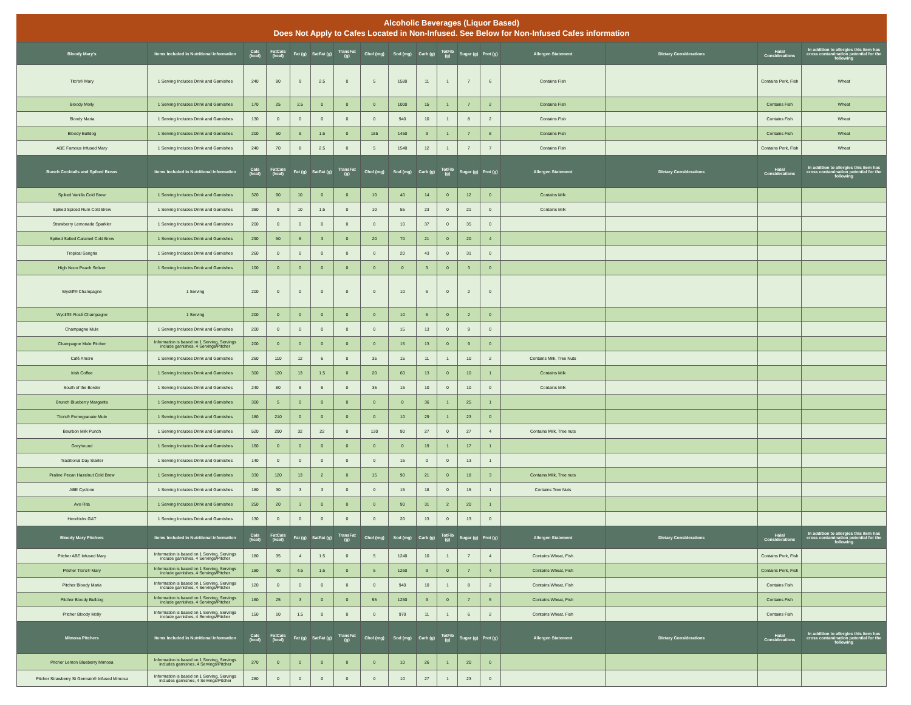Alcoholic Beverages (Liquor Based)
Does Not Apply to Cafes Located in Non-Infused. See Below for Non-Infused Cafes information
| Bloody Mary's | Items Included in Nutritional Information | Cals (kcal) | FatCals (kcal) | Fat (g) | SatFat (g) | TransFat (g) | Chol (mg) | Sod (mg) | Carb (g) | TotFib (g) | Sugar (g) | Prot (g) | Allergen Statement | Dietary Considerations | Halal Considerations | In addition to allergies this item has cross contamination potential for the following |
| --- | --- | --- | --- | --- | --- | --- | --- | --- | --- | --- | --- | --- | --- | --- | --- | --- |
| Tito's® Mary | 1 Serving Includes Drink and Garnishes | 240 | 80 | 9 | 2.5 | 0 | 5 | 1580 | 11 | 1 | 7 | 6 | Contains Fish | | Contains Pork, Fish | Wheat |
| Bloody Molly | 1 Serving Includes Drink and Garnishes | 170 | 25 | 2.5 | 0 | 0 | 0 | 1000 | 15 | 1 | 7 | 2 | Contains Fish | | Contains Fish | Wheat |
| Bloody Maria | 1 Serving Includes Drink and Garnishes | 130 | 0 | 0 | 0 | 0 | 0 | 940 | 10 | 1 | 8 | 2 | Contains Fish | | Contains Fish | Wheat |
| Bloody Bulldog | 1 Serving Includes Drink and Garnishes | 200 | 50 | 5 | 1.5 | 0 | 185 | 1450 | 9 | 1 | 7 | 8 | Contains Fish | | Contains Fish | Wheat |
| ABE Famous Infused Mary | 1 Serving Includes Drink and Garnishes | 240 | 70 | 8 | 2.5 | 0 | 5 | 1540 | 12 | 1 | 7 | 7 | Contains Fish | | Contains Pork, Fish | Wheat |
| Bunch Cocktails and Spiked Brews | Items Included in Nutritional Information | Cals (kcal) | FatCals (kcal) | Fat (g) | SatFat (g) | TransFat (g) | Chol (mg) | Sod (mg) | Carb (g) | TotFib (g) | Sugar (g) | Prot (g) | Allergen Statement | Dietary Considerations | Halal Considerations | In addition to allergies this item has cross contamination potential for the following |
| Spiked Vanilla Cold Brew | 1 Serving Includes Drink and Garnishes | 320 | 90 | 10 | 0 | 0 | 10 | 40 | 14 | 0 | 12 | 0 | Contains Milk | | | |
| Spiked Spiced Rum Cold Brew | 1 Serving Includes Drink and Garnishes | 380 | 9 | 10 | 1.5 | 0 | 10 | 55 | 23 | 0 | 21 | 0 | Contains Milk | | | |
| Strawberry Lemonade Sparkler | 1 Serving Includes Drink and Garnishes | 200 | 0 | 0 | 0 | 0 | 0 | 10 | 37 | 0 | 35 | 0 | | | | |
| Spiked Salted Caramel Cold Brew | 1 Serving Includes Drink and Garnishes | 290 | 50 | 6 | 3 | 0 | 20 | 70 | 21 | 0 | 20 | 4 | | | | |
| Tropical Sangria | 1 Serving Includes Drink and Garnishes | 260 | 0 | 0 | 0 | 0 | 0 | 20 | 43 | 0 | 31 | 0 | | | | |
| High Noon Peach Seltzer | 1 Serving Includes Drink and Garnishes | 100 | 0 | 0 | 0 | 0 | 0 | 0 | 3 | 0 | 3 | 0 | | | | |
| Wycliff® Champagne | 1 Serving | 200 | 0 | 0 | 0 | 0 | 0 | 10 | 6 | 0 | 2 | 0 | | | | |
| Wycliff® Rosé Champagne | 1 Serving | 200 | 0 | 0 | 0 | 0 | 0 | 10 | 6 | 0 | 2 | 0 | | | | |
| Champagne Mule | 1 Serving Includes Drink and Garnishes | 200 | 0 | 0 | 0 | 0 | 0 | 15 | 13 | 0 | 9 | 0 | | | | |
| Champagne Mule Pitcher | Information is based on 1 Serving, Servings include garnishes, 4 Servings/Pitcher | 200 | 0 | 0 | 0 | 0 | 0 | 15 | 13 | 0 | 9 | 0 | | | | |
| Café Amore | 1 Serving Includes Drink and Garnishes | 260 | 110 | 12 | 6 | 0 | 35 | 15 | 11 | 1 | 10 | 2 | Contains Milk, Tree Nuts | | | |
| Irish Coffee | 1 Serving Includes Drink and Garnishes | 300 | 120 | 13 | 1.5 | 0 | 20 | 60 | 13 | 0 | 10 | 1 | Contains Milk | | | |
| South of the Border | 1 Serving Includes Drink and Garnishes | 240 | 80 | 8 | 6 | 0 | 35 | 15 | 10 | 0 | 10 | 0 | Contains Milk | | | |
| Brunch Blueberry Margarita | 1 Serving Includes Drink and Garnishes | 300 | 5 | 0 | 0 | 0 | 0 | 0 | 36 | 1 | 25 | 1 | | | | |
| Tito's® Pomegranate Mule | 1 Serving Includes Drink and Garnishes | 180 | 210 | 0 | 0 | 0 | 0 | 10 | 29 | 1 | 23 | 0 | | | | |
| Bourbon Milk Punch | 1 Serving Includes Drink and Garnishes | 520 | 290 | 32 | 22 | 0 | 130 | 90 | 27 | 0 | 27 | 4 | Contains Milk, Tree nuts | | | |
| Greyhound | 1 Serving Includes Drink and Garnishes | 160 | 0 | 0 | 0 | 0 | 0 | 0 | 19 | 1 | 17 | 1 | | | | |
| Traditional Day Starter | 1 Serving Includes Drink and Garnishes | 140 | 0 | 0 | 0 | 0 | 0 | 15 | 0 | 0 | 13 | 1 | | | | |
| Praline Pecan Hazelnut Cold Brew | 1 Serving Includes Drink and Garnishes | 330 | 120 | 13 | 2 | 0 | 15 | 90 | 21 | 0 | 18 | 3 | Contains Milk, Tree nuts | | | |
| ABE Cyclone | 1 Serving Includes Drink and Garnishes | 180 | 30 | 3 | 3 | 0 | 0 | 15 | 18 | 0 | 15 | 1 | Contains Tree Nuts | | | |
| Avo Rita | 1 Serving Includes Drink and Garnishes | 250 | 20 | 3 | 0 | 0 | 0 | 90 | 31 | 2 | 20 | 1 | | | | |
| Hendricks G&T | 1 Serving Includes Drink and Garnishes | 130 | 0 | 0 | 0 | 0 | 0 | 20 | 13 | 0 | 13 | 0 | | | | |
| Bloody Mary Pitchers | Items Included in Nutritional Information | Cals (kcal) | FatCals (kcal) | Fat (g) | SatFat (g) | TransFat (g) | Chol (mg) | Sod (mg) | Carb (g) | TotFib (g) | Sugar (g) | Prot (g) | Allergen Statement | Dietary Considerations | Halal Considerations | In addition to allergies this item has cross contamination potential for the following |
| Pitcher ABE Infused Mary | Information is based on 1 Serving, Servings include garnishes, 4 Servings/Pitcher | 180 | 35 | 4 | 1.5 | 0 | 5 | 1240 | 10 | 1 | 7 | 4 | Contains Wheat, Fish | | Contains Pork, Fish | |
| Pitcher Tito's® Mary | Information is based on 1 Serving, Servings include garnishes, 4 Servings/Pitcher | 180 | 40 | 4.5 | 1.5 | 0 | 5 | 1260 | 9 | 0 | 7 | 4 | Contains Wheat, Fish | | Contains Pork, Fish | |
| Pitcher Bloody Maria | Information is based on 1 Serving, Servings include garnishes, 4 Servings/Pitcher | 120 | 0 | 0 | 0 | 0 | 0 | 940 | 10 | 1 | 8 | 2 | Contains Wheat, Fish | | Contains Fish | |
| Pitcher Bloody Bulldog | Information is based on 1 Serving, Servings include garnishes, 4 Servings/Pitcher | 160 | 25 | 3 | 0 | 0 | 95 | 1250 | 9 | 0 | 7 | 5 | Contains Wheat, Fish | | Contains Fish | |
| Pitcher Bloody Molly | Information is based on 1 Serving, Servings include garnishes, 4 Servings/Pitcher | 150 | 10 | 1.5 | 0 | 0 | 0 | 970 | 11 | 1 | 6 | 2 | Contains Wheat, Fish | | Contains Fish | |
| Mimosa Pitchers | Items Included in Nutritional Information | Cals (kcal) | FatCals (kcal) | Fat (g) | SatFat (g) | TransFat (g) | Chol (mg) | Sod (mg) | Carb (g) | TotFib (g) | Sugar (g) | Prot (g) | Allergen Statement | Dietary Considerations | Halal Considerations | In addition to allergies this item has cross contamination potential for the following |
| Pitcher Lemon Blueberry Mimosa | Information is based on 1 Serving, Servings includes garnishes, 4 Servings/Pitcher | 270 | 0 | 0 | 0 | 0 | 0 | 10 | 26 | 1 | 20 | 0 | | | | |
| Pitcher Strawberry St Germain® Infused Mimosa | Information is based on 1 Serving, Servings includes garnishes, 4 Servings/Pitcher | 280 | 0 | 0 | 0 | 0 | 0 | 10 | 27 | 1 | 23 | 0 | | | | |